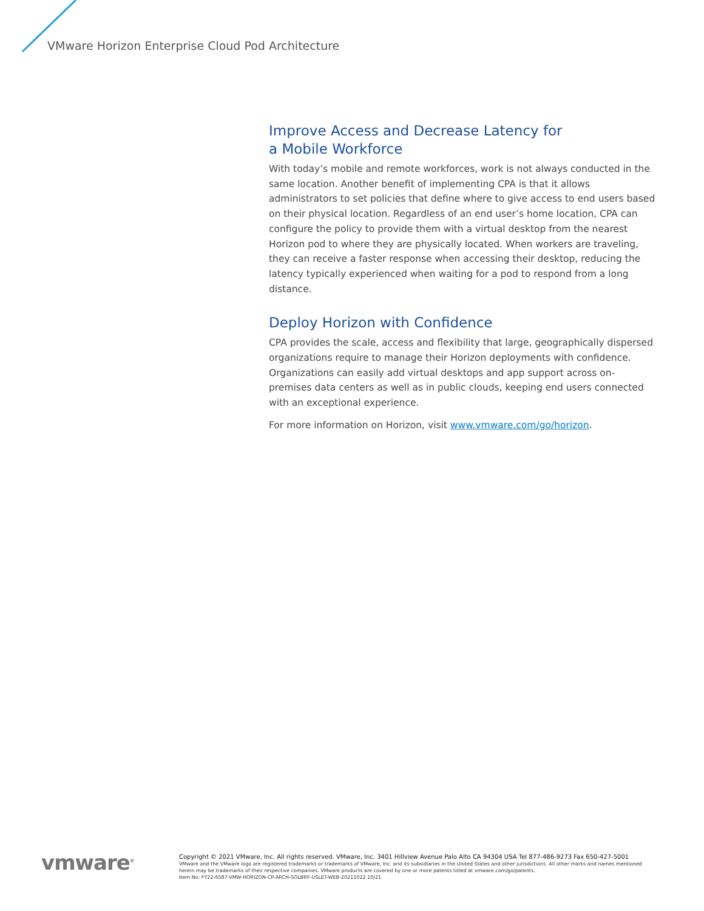VMware Horizon Enterprise Cloud Pod Architecture
Improve Access and Decrease Latency for
a Mobile Workforce
With today’s mobile and remote workforces, work is not always conducted in the same location. Another benefit of implementing CPA is that it allows administrators to set policies that define where to give access to end users based on their physical location. Regardless of an end user’s home location, CPA can configure the policy to provide them with a virtual desktop from the nearest Horizon pod to where they are physically located. When workers are traveling, they can receive a faster response when accessing their desktop, reducing the latency typically experienced when waiting for a pod to respond from a long distance.
Deploy Horizon with Confidence
CPA provides the scale, access and flexibility that large, geographically dispersed organizations require to manage their Horizon deployments with confidence. Organizations can easily add virtual desktops and app support across on-premises data centers as well as in public clouds, keeping end users connected with an exceptional experience.
For more information on Horizon, visit www.vmware.com/go/horizon.
vmware<sup>®</sup>
Copyright © 2021 VMware, Inc. All rights reserved. VMware, Inc. 3401 Hillview Avenue Palo Alto CA 94304 USA Tel 877-486-9273 Fax 650-427-5001
VMware and the VMware logo are registered trademarks or trademarks of VMware, Inc. and its subsidiaries in the United States and other jurisdictions. All other marks and names mentioned herein may be trademarks of their respective companies. VMware products are covered by one or more patents listed at vmware.com/go/patents.
Item No: FY22-6587-VMW-HORIZON-CP-ARCH-SOLBRF-USLET-WEB-20211022 10/21